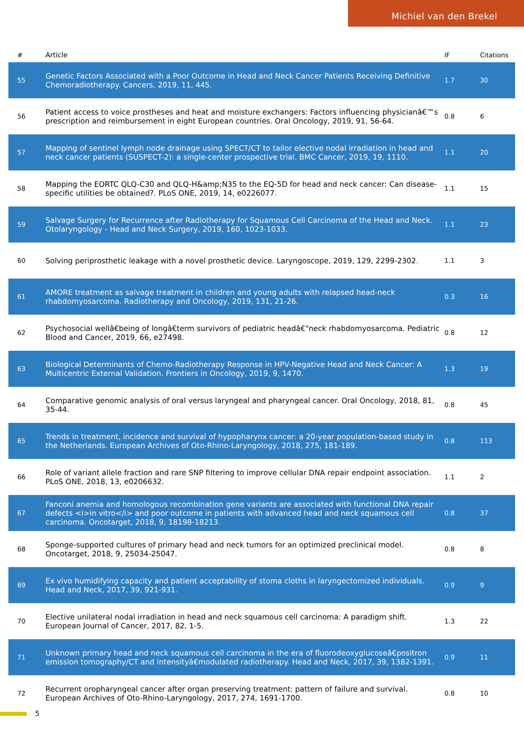Michiel van den Brekel
| # | Article | IF | Citations |
| --- | --- | --- | --- |
| 55 | Genetic Factors Associated with a Poor Outcome in Head and Neck Cancer Patients Receiving Definitive Chemoradiotherapy. Cancers, 2019, 11, 445. | 1.7 | 30 |
| 56 | Patient access to voice prostheses and heat and moisture exchangers: Factors influencing physicianâ€™s prescription and reimbursement in eight European countries. Oral Oncology, 2019, 91, 56-64. | 0.8 | 6 |
| 57 | Mapping of sentinel lymph node drainage using SPECT/CT to tailor elective nodal irradiation in head and neck cancer patients (SUSPECT-2): a single-center prospective trial. BMC Cancer, 2019, 19, 1110. | 1.1 | 20 |
| 58 | Mapping the EORTC QLQ-C30 and QLQ-H&amp;N35 to the EQ-5D for head and neck cancer: Can disease-specific utilities be obtained?. PLoS ONE, 2019, 14, e0226077. | 1.1 | 15 |
| 59 | Salvage Surgery for Recurrence after Radiotherapy for Squamous Cell Carcinoma of the Head and Neck. Otolaryngology - Head and Neck Surgery, 2019, 160, 1023-1033. | 1.1 | 23 |
| 60 | Solving periprosthetic leakage with a novel prosthetic device. Laryngoscope, 2019, 129, 2299-2302. | 1.1 | 3 |
| 61 | AMORE treatment as salvage treatment in children and young adults with relapsed head-neck rhabdomyosarcoma. Radiotherapy and Oncology, 2019, 131, 21-26. | 0.3 | 16 |
| 62 | Psychosocial wellâ€being of longâ€term survivors of pediatric headâ€“neck rhabdomyosarcoma. Pediatric Blood and Cancer, 2019, 66, e27498. | 0.8 | 12 |
| 63 | Biological Determinants of Chemo-Radiotherapy Response in HPV-Negative Head and Neck Cancer: A Multicentric External Validation. Frontiers in Oncology, 2019, 9, 1470. | 1.3 | 19 |
| 64 | Comparative genomic analysis of oral versus laryngeal and pharyngeal cancer. Oral Oncology, 2018, 81, 35-44. | 0.8 | 45 |
| 65 | Trends in treatment, incidence and survival of hypopharynx cancer: a 20-year population-based study in the Netherlands. European Archives of Oto-Rhino-Laryngology, 2018, 275, 181-189. | 0.8 | 113 |
| 66 | Role of variant allele fraction and rare SNP filtering to improve cellular DNA repair endpoint association. PLoS ONE, 2018, 13, e0206632. | 1.1 | 2 |
| 67 | Fanconi anemia and homologous recombination gene variants are associated with functional DNA repair defects <i>in vitro</i> and poor outcome in patients with advanced head and neck squamous cell carcinoma. Oncotarget, 2018, 9, 18198-18213. | 0.8 | 37 |
| 68 | Sponge-supported cultures of primary head and neck tumors for an optimized preclinical model. Oncotarget, 2018, 9, 25034-25047. | 0.8 | 8 |
| 69 | Ex vivo humidifying capacity and patient acceptability of stoma cloths in laryngectomized individuals. Head and Neck, 2017, 39, 921-931. | 0.9 | 9 |
| 70 | Elective unilateral nodal irradiation in head and neck squamous cell carcinoma: A paradigm shift. European Journal of Cancer, 2017, 82, 1-5. | 1.3 | 22 |
| 71 | Unknown primary head and neck squamous cell carcinoma in the era of fluorodeoxyglucoseâ€positron emission tomography/CT and intensityâ€modulated radiotherapy. Head and Neck, 2017, 39, 1382-1391. | 0.9 | 11 |
| 72 | Recurrent oropharyngeal cancer after organ preserving treatment: pattern of failure and survival. European Archives of Oto-Rhino-Laryngology, 2017, 274, 1691-1700. | 0.8 | 10 |
5